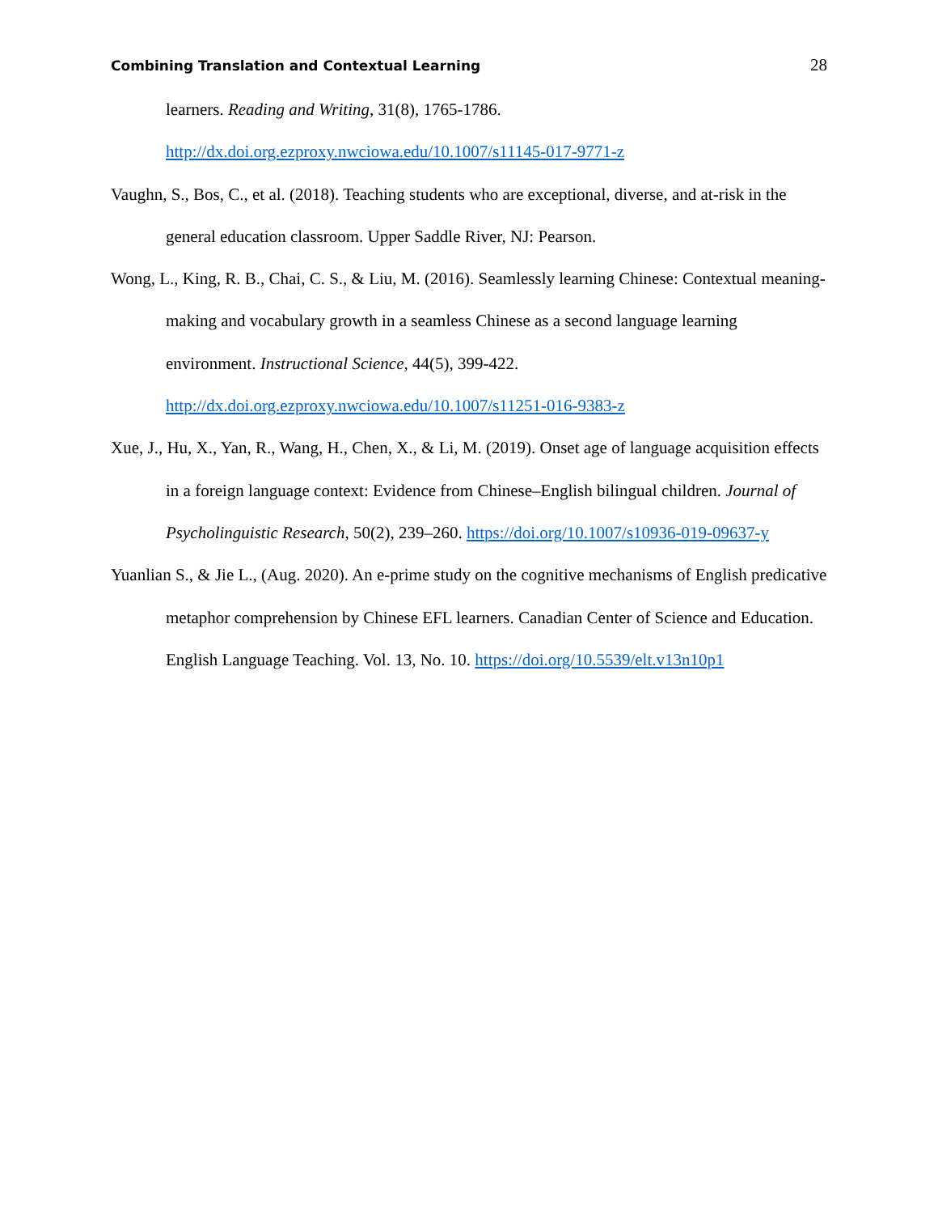Combining Translation and Contextual Learning 28
learners. Reading and Writing, 31(8), 1765-1786.
http://dx.doi.org.ezproxy.nwciowa.edu/10.1007/s11145-017-9771-z
Vaughn, S., Bos, C., et al. (2018). Teaching students who are exceptional, diverse, and at-risk in the general education classroom. Upper Saddle River, NJ: Pearson.
Wong, L., King, R. B., Chai, C. S., & Liu, M. (2016). Seamlessly learning Chinese: Contextual meaning-making and vocabulary growth in a seamless Chinese as a second language learning environment. Instructional Science, 44(5), 399-422. http://dx.doi.org.ezproxy.nwciowa.edu/10.1007/s11251-016-9383-z
Xue, J., Hu, X., Yan, R., Wang, H., Chen, X., & Li, M. (2019). Onset age of language acquisition effects in a foreign language context: Evidence from Chinese–English bilingual children. Journal of Psycholinguistic Research, 50(2), 239–260. https://doi.org/10.1007/s10936-019-09637-y
Yuanlian S., & Jie L., (Aug. 2020). An e-prime study on the cognitive mechanisms of English predicative metaphor comprehension by Chinese EFL learners. Canadian Center of Science and Education. English Language Teaching. Vol. 13, No. 10. https://doi.org/10.5539/elt.v13n10p1